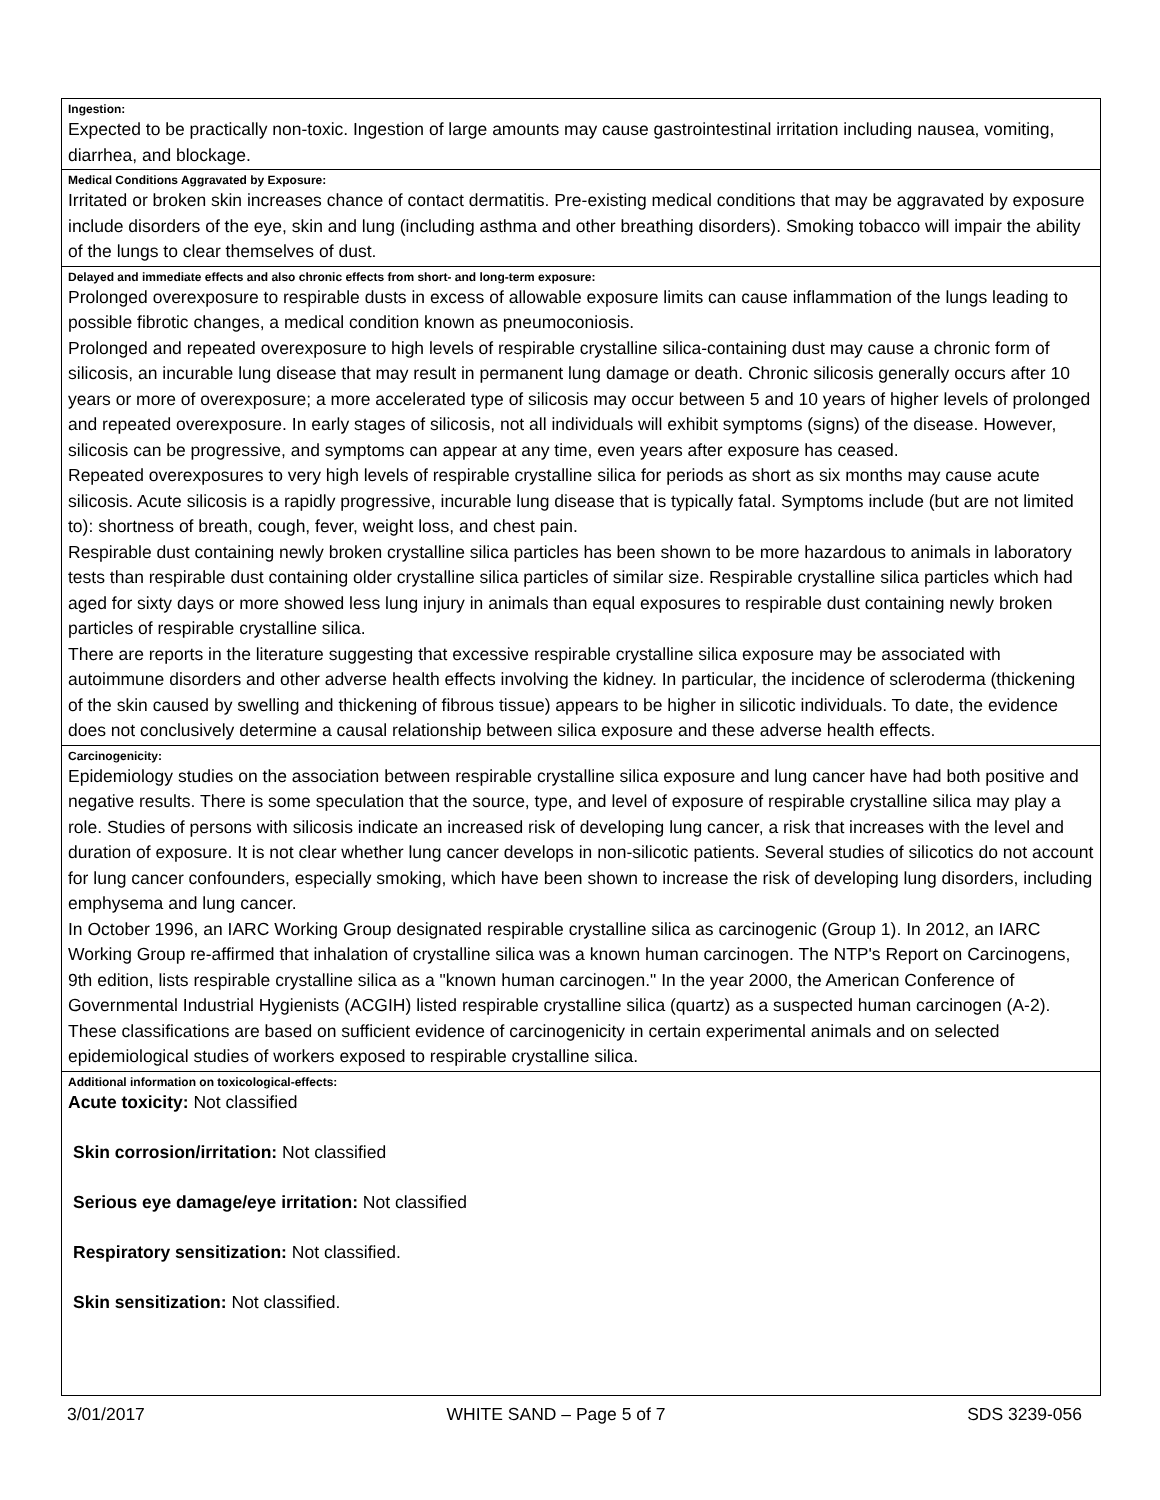Ingestion:
Expected to be practically non-toxic. Ingestion of large amounts may cause gastrointestinal irritation including nausea, vomiting, diarrhea, and blockage.
Medical Conditions Aggravated by Exposure:
Irritated or broken skin increases chance of contact dermatitis. Pre-existing medical conditions that may be aggravated by exposure include disorders of the eye, skin and lung (including asthma and other breathing disorders). Smoking tobacco will impair the ability of the lungs to clear themselves of dust.
Delayed and immediate effects and also chronic effects from short- and long-term exposure:
Prolonged overexposure to respirable dusts in excess of allowable exposure limits can cause inflammation of the lungs leading to possible fibrotic changes, a medical condition known as pneumoconiosis.
Prolonged and repeated overexposure to high levels of respirable crystalline silica-containing dust may cause a chronic form of silicosis, an incurable lung disease that may result in permanent lung damage or death. Chronic silicosis generally occurs after 10 years or more of overexposure; a more accelerated type of silicosis may occur between 5 and 10 years of higher levels of prolonged and repeated overexposure. In early stages of silicosis, not all individuals will exhibit symptoms (signs) of the disease. However, silicosis can be progressive, and symptoms can appear at any time, even years after exposure has ceased.
Repeated overexposures to very high levels of respirable crystalline silica for periods as short as six months may cause acute silicosis. Acute silicosis is a rapidly progressive, incurable lung disease that is typically fatal. Symptoms include (but are not limited to): shortness of breath, cough, fever, weight loss, and chest pain.
Respirable dust containing newly broken crystalline silica particles has been shown to be more hazardous to animals in laboratory tests than respirable dust containing older crystalline silica particles of similar size. Respirable crystalline silica particles which had aged for sixty days or more showed less lung injury in animals than equal exposures to respirable dust containing newly broken particles of respirable crystalline silica.
There are reports in the literature suggesting that excessive respirable crystalline silica exposure may be associated with autoimmune disorders and other adverse health effects involving the kidney. In particular, the incidence of scleroderma (thickening of the skin caused by swelling and thickening of fibrous tissue) appears to be higher in silicotic individuals. To date, the evidence does not conclusively determine a causal relationship between silica exposure and these adverse health effects.
Carcinogenicity:
Epidemiology studies on the association between respirable crystalline silica exposure and lung cancer have had both positive and negative results. There is some speculation that the source, type, and level of exposure of respirable crystalline silica may play a role. Studies of persons with silicosis indicate an increased risk of developing lung cancer, a risk that increases with the level and duration of exposure. It is not clear whether lung cancer develops in non-silicotic patients. Several studies of silicotics do not account for lung cancer confounders, especially smoking, which have been shown to increase the risk of developing lung disorders, including emphysema and lung cancer.
In October 1996, an IARC Working Group designated respirable crystalline silica as carcinogenic (Group 1). In 2012, an IARC Working Group re-affirmed that inhalation of crystalline silica was a known human carcinogen. The NTP's Report on Carcinogens, 9th edition, lists respirable crystalline silica as a "known human carcinogen." In the year 2000, the American Conference of Governmental Industrial Hygienists (ACGIH) listed respirable crystalline silica (quartz) as a suspected human carcinogen (A-2). These classifications are based on sufficient evidence of carcinogenicity in certain experimental animals and on selected epidemiological studies of workers exposed to respirable crystalline silica.
Additional information on toxicological-effects:
Acute toxicity: Not classified
Skin corrosion/irritation: Not classified
Serious eye damage/eye irritation: Not classified
Respiratory sensitization: Not classified.
Skin sensitization: Not classified.
3/01/2017 WHITE SAND – Page 5 of 7 SDS 3239-056